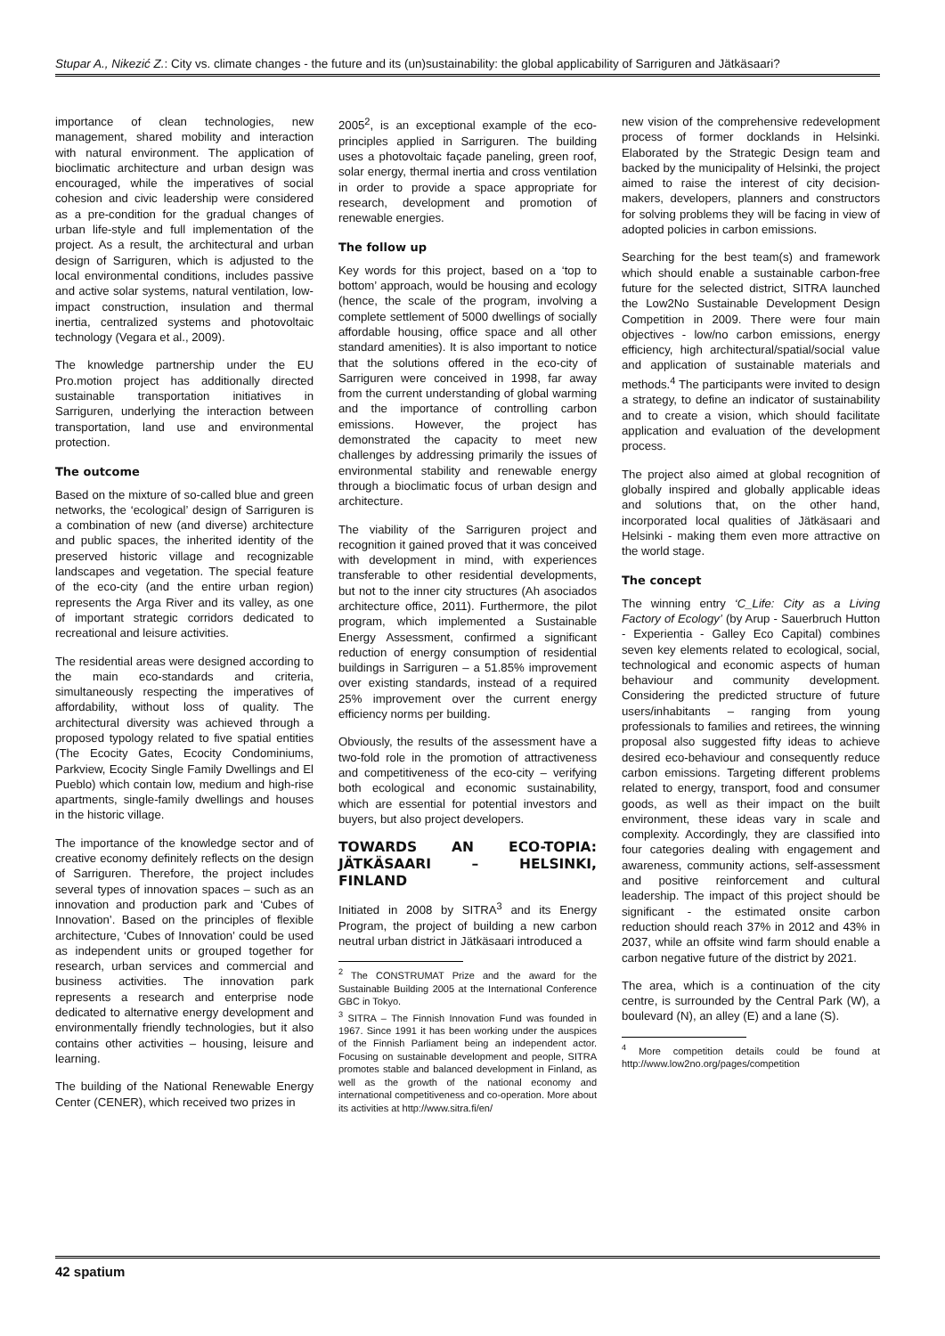Stupar A., Nikezić Z.: City vs. climate changes - the future and its (un)sustainability: the global applicability of Sarriguren and Jätkäsaari?
importance of clean technologies, new management, shared mobility and interaction with natural environment. The application of bioclimatic architecture and urban design was encouraged, while the imperatives of social cohesion and civic leadership were considered as a pre-condition for the gradual changes of urban life-style and full implementation of the project. As a result, the architectural and urban design of Sarriguren, which is adjusted to the local environmental conditions, includes passive and active solar systems, natural ventilation, low-impact construction, insulation and thermal inertia, centralized systems and photovoltaic technology (Vegara et al., 2009).
The knowledge partnership under the EU Pro.motion project has additionally directed sustainable transportation initiatives in Sarriguren, underlying the interaction between transportation, land use and environmental protection.
The outcome
Based on the mixture of so-called blue and green networks, the ‘ecological’ design of Sarriguren is a combination of new (and diverse) architecture and public spaces, the inherited identity of the preserved historic village and recognizable landscapes and vegetation. The special feature of the eco-city (and the entire urban region) represents the Arga River and its valley, as one of important strategic corridors dedicated to recreational and leisure activities.
The residential areas were designed according to the main eco-standards and criteria, simultaneously respecting the imperatives of affordability, without loss of quality. The architectural diversity was achieved through a proposed typology related to five spatial entities (The Ecocity Gates, Ecocity Condominiums, Parkview, Ecocity Single Family Dwellings and El Pueblo) which contain low, medium and high-rise apartments, single-family dwellings and houses in the historic village.
The importance of the knowledge sector and of creative economy definitely reflects on the design of Sarriguren. Therefore, the project includes several types of innovation spaces – such as an innovation and production park and ‘Cubes of Innovation’. Based on the principles of flexible architecture, ‘Cubes of Innovation’ could be used as independent units or grouped together for research, urban services and commercial and business activities. The innovation park represents a research and enterprise node dedicated to alternative energy development and environmentally friendly technologies, but it also contains other activities – housing, leisure and learning.
The building of the National Renewable Energy Center (CENER), which received two prizes in
2005<sup>2</sup>, is an exceptional example of the eco-principles applied in Sarriguren. The building uses a photovoltaic façade paneling, green roof, solar energy, thermal inertia and cross ventilation in order to provide a space appropriate for research, development and promotion of renewable energies.
The follow up
Key words for this project, based on a ‘top to bottom’ approach, would be housing and ecology (hence, the scale of the program, involving a complete settlement of 5000 dwellings of socially affordable housing, office space and all other standard amenities). It is also important to notice that the solutions offered in the eco-city of Sarriguren were conceived in 1998, far away from the current understanding of global warming and the importance of controlling carbon emissions. However, the project has demonstrated the capacity to meet new challenges by addressing primarily the issues of environmental stability and renewable energy through a bioclimatic focus of urban design and architecture.
The viability of the Sarriguren project and recognition it gained proved that it was conceived with development in mind, with experiences transferable to other residential developments, but not to the inner city structures (Ah asociados architecture office, 2011). Furthermore, the pilot program, which implemented a Sustainable Energy Assessment, confirmed a significant reduction of energy consumption of residential buildings in Sarriguren – a 51.85% improvement over existing standards, instead of a required 25% improvement over the current energy efficiency norms per building.
Obviously, the results of the assessment have a two-fold role in the promotion of attractiveness and competitiveness of the eco-city – verifying both ecological and economic sustainability, which are essential for potential investors and buyers, but also project developers.
TOWARDS AN ECO-TOPIA: JÄTKÄSAARI – HELSINKI, FINLAND
Initiated in 2008 by SITRA<sup>3</sup> and its Energy Program, the project of building a new carbon neutral urban district in Jätkäsaari introduced a
<sup>2</sup> The CONSTRUMAT Prize and the award for the Sustainable Building 2005 at the International Conference GBC in Tokyo.
<sup>3</sup> SITRA – The Finnish Innovation Fund was founded in 1967. Since 1991 it has been working under the auspices of the Finnish Parliament being an independent actor. Focusing on sustainable development and people, SITRA promotes stable and balanced development in Finland, as well as the growth of the national economy and international competitiveness and co-operation. More about its activities at http://www.sitra.fi/en/
new vision of the comprehensive redevelopment process of former docklands in Helsinki. Elaborated by the Strategic Design team and backed by the municipality of Helsinki, the project aimed to raise the interest of city decision-makers, developers, planners and constructors for solving problems they will be facing in view of adopted policies in carbon emissions.
Searching for the best team(s) and framework which should enable a sustainable carbon-free future for the selected district, SITRA launched the Low2No Sustainable Development Design Competition in 2009. There were four main objectives - low/no carbon emissions, energy efficiency, high architectural/spatial/social value and application of sustainable materials and methods.<sup>4</sup> The participants were invited to design a strategy, to define an indicator of sustainability and to create a vision, which should facilitate application and evaluation of the development process.
The project also aimed at global recognition of globally inspired and globally applicable ideas and solutions that, on the other hand, incorporated local qualities of Jätkäsaari and Helsinki - making them even more attractive on the world stage.
The concept
The winning entry ‘C_Life: City as a Living Factory of Ecology’ (by Arup - Sauerbruch Hutton - Experientia - Galley Eco Capital) combines seven key elements related to ecological, social, technological and economic aspects of human behaviour and community development. Considering the predicted structure of future users/inhabitants – ranging from young professionals to families and retirees, the winning proposal also suggested fifty ideas to achieve desired eco-behaviour and consequently reduce carbon emissions. Targeting different problems related to energy, transport, food and consumer goods, as well as their impact on the built environment, these ideas vary in scale and complexity. Accordingly, they are classified into four categories dealing with engagement and awareness, community actions, self-assessment and positive reinforcement and cultural leadership. The impact of this project should be significant - the estimated onsite carbon reduction should reach 37% in 2012 and 43% in 2037, while an offsite wind farm should enable a carbon negative future of the district by 2021.
The area, which is a continuation of the city centre, is surrounded by the Central Park (W), a boulevard (N), an alley (E) and a lane (S).
<sup>4</sup> More competition details could be found at http://www.low2no.org/pages/competition
42 spatium